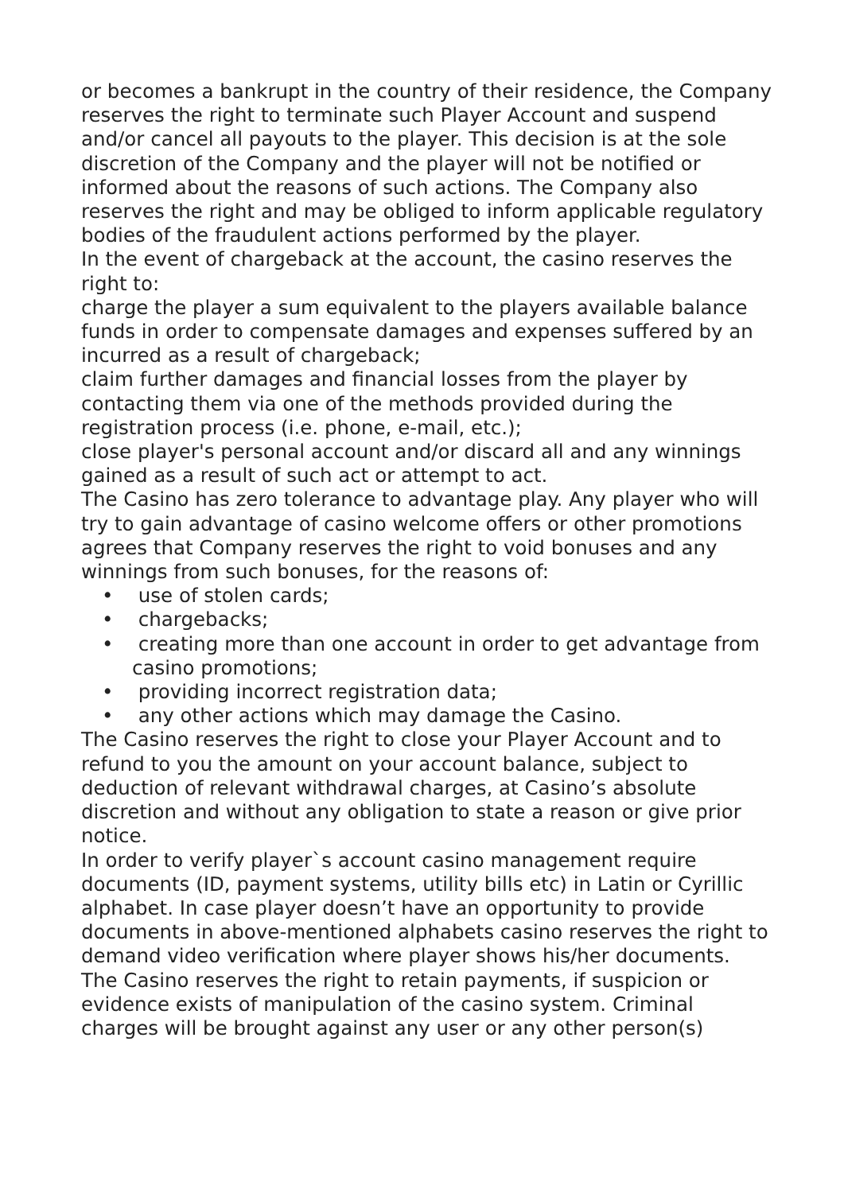or becomes a bankrupt in the country of their residence, the Company reserves the right to terminate such Player Account and suspend and/or cancel all payouts to the player. This decision is at the sole discretion of the Company and the player will not be notified or informed about the reasons of such actions. The Company also reserves the right and may be obliged to inform applicable regulatory bodies of the fraudulent actions performed by the player.
In the event of chargeback at the account, the casino reserves the right to:
charge the player a sum equivalent to the players available balance funds in order to compensate damages and expenses suffered by an incurred as a result of chargeback;
claim further damages and financial losses from the player by contacting them via one of the methods provided during the registration process (i.e. phone, e-mail, etc.);
close player's personal account and/or discard all and any winnings gained as a result of such act or attempt to act.
The Casino has zero tolerance to advantage play. Any player who will try to gain advantage of casino welcome offers or other promotions agrees that Company reserves the right to void bonuses and any winnings from such bonuses, for the reasons of:
• use of stolen cards;
• chargebacks;
• creating more than one account in order to get advantage from casino promotions;
• providing incorrect registration data;
• any other actions which may damage the Casino.
The Casino reserves the right to close your Player Account and to refund to you the amount on your account balance, subject to deduction of relevant withdrawal charges, at Casino’s absolute discretion and without any obligation to state a reason or give prior notice.
In order to verify player`s account casino management require documents (ID, payment systems, utility bills etc) in Latin or Cyrillic alphabet. In case player doesn’t have an opportunity to provide documents in above-mentioned alphabets casino reserves the right to demand video verification where player shows his/her documents.
The Casino reserves the right to retain payments, if suspicion or evidence exists of manipulation of the casino system. Criminal charges will be brought against any user or any other person(s)